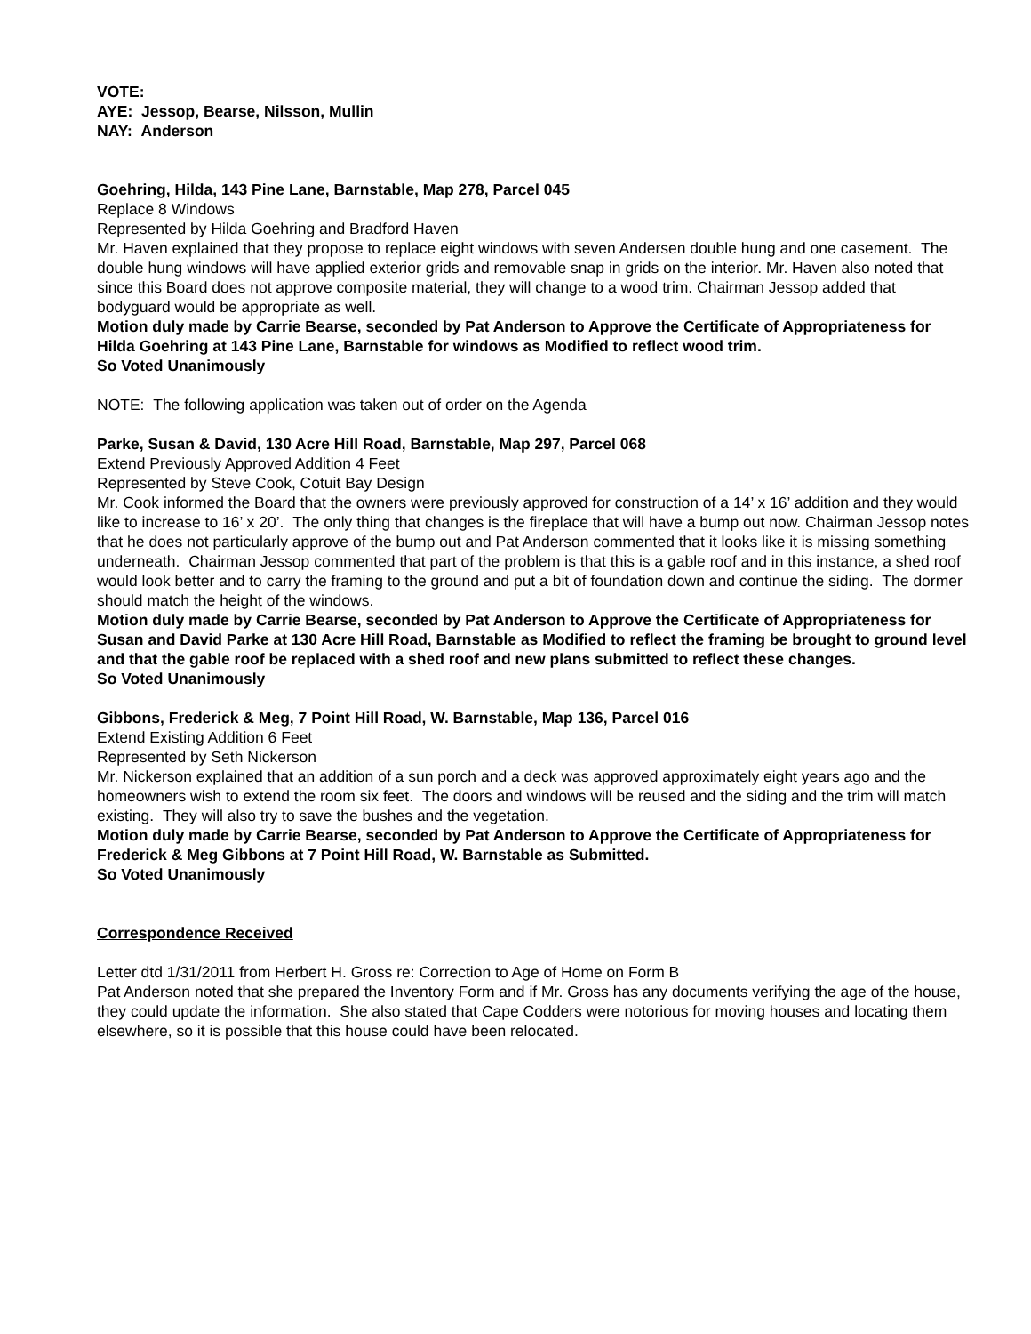VOTE:
AYE: Jessop, Bearse, Nilsson, Mullin
NAY: Anderson
Goehring, Hilda, 143 Pine Lane, Barnstable, Map 278, Parcel 045
Replace 8 Windows
Represented by Hilda Goehring and Bradford Haven
Mr. Haven explained that they propose to replace eight windows with seven Andersen double hung and one casement. The double hung windows will have applied exterior grids and removable snap in grids on the interior. Mr. Haven also noted that since this Board does not approve composite material, they will change to a wood trim. Chairman Jessop added that bodyguard would be appropriate as well.
Motion duly made by Carrie Bearse, seconded by Pat Anderson to Approve the Certificate of Appropriateness for Hilda Goehring at 143 Pine Lane, Barnstable for windows as Modified to reflect wood trim.
So Voted Unanimously
NOTE: The following application was taken out of order on the Agenda
Parke, Susan & David, 130 Acre Hill Road, Barnstable, Map 297, Parcel 068
Extend Previously Approved Addition 4 Feet
Represented by Steve Cook, Cotuit Bay Design
Mr. Cook informed the Board that the owners were previously approved for construction of a 14’ x 16’ addition and they would like to increase to 16’ x 20’. The only thing that changes is the fireplace that will have a bump out now. Chairman Jessop notes that he does not particularly approve of the bump out and Pat Anderson commented that it looks like it is missing something underneath. Chairman Jessop commented that part of the problem is that this is a gable roof and in this instance, a shed roof would look better and to carry the framing to the ground and put a bit of foundation down and continue the siding. The dormer should match the height of the windows.
Motion duly made by Carrie Bearse, seconded by Pat Anderson to Approve the Certificate of Appropriateness for Susan and David Parke at 130 Acre Hill Road, Barnstable as Modified to reflect the framing be brought to ground level and that the gable roof be replaced with a shed roof and new plans submitted to reflect these changes.
So Voted Unanimously
Gibbons, Frederick & Meg, 7 Point Hill Road, W. Barnstable, Map 136, Parcel 016
Extend Existing Addition 6 Feet
Represented by Seth Nickerson
Mr. Nickerson explained that an addition of a sun porch and a deck was approved approximately eight years ago and the homeowners wish to extend the room six feet. The doors and windows will be reused and the siding and the trim will match existing. They will also try to save the bushes and the vegetation.
Motion duly made by Carrie Bearse, seconded by Pat Anderson to Approve the Certificate of Appropriateness for Frederick & Meg Gibbons at 7 Point Hill Road, W. Barnstable as Submitted.
So Voted Unanimously
Correspondence Received
Letter dtd 1/31/2011 from Herbert H. Gross re: Correction to Age of Home on Form B
Pat Anderson noted that she prepared the Inventory Form and if Mr. Gross has any documents verifying the age of the house, they could update the information. She also stated that Cape Codders were notorious for moving houses and locating them elsewhere, so it is possible that this house could have been relocated.